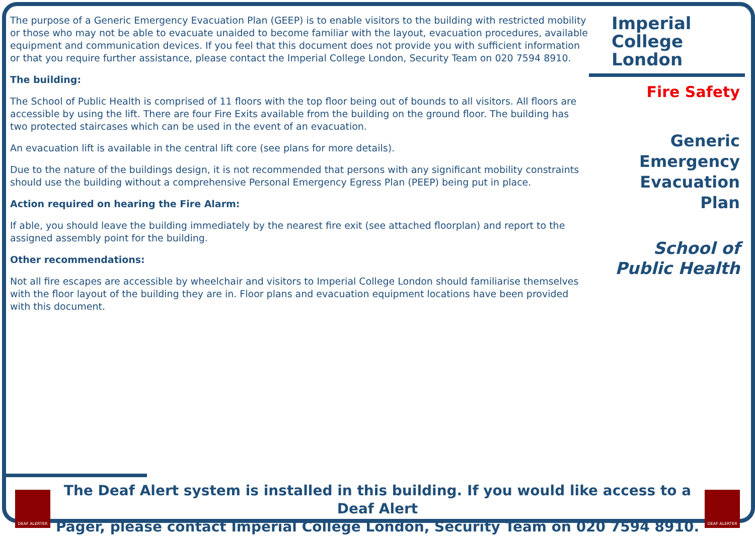The purpose of a Generic Emergency Evacuation Plan (GEEP) is to enable visitors to the building with restricted mobility or those who may not be able to evacuate unaided to become familiar with the layout, evacuation procedures, available equipment and communication devices. If you feel that this document does not provide you with sufficient information or that you require further assistance, please contact the Imperial College London, Security Team on 020 7594 8910.
The building:
The School of Public Health is comprised of 11 floors with the top floor being out of bounds to all visitors. All floors are accessible by using the lift. There are four Fire Exits available from the building on the ground floor. The building has two protected staircases which can be used in the event of an evacuation.
An evacuation lift is available in the central lift core (see plans for more details).
Due to the nature of the buildings design, it is not recommended that persons with any significant mobility constraints should use the building without a comprehensive Personal Emergency Egress Plan (PEEP) being put in place.
Action required on hearing the Fire Alarm:
If able, you should leave the building immediately by the nearest fire exit (see attached floorplan) and report to the assigned assembly point for the building.
Other recommendations:
Not all fire escapes are accessible by wheelchair and visitors to Imperial College London should familiarise themselves with the floor layout of the building they are in. Floor plans and evacuation equipment locations have been provided with this document.
Imperial College
London
Fire Safety
Generic
Emergency
Evacuation
Plan
School of
Public Health
DEAF ALERTER
The Deaf Alert system is installed in this building. If you would like access to a Deaf Alert
Pager, please contact Imperial College London, Security Team on 020 7594 8910.
DEAF ALERTER